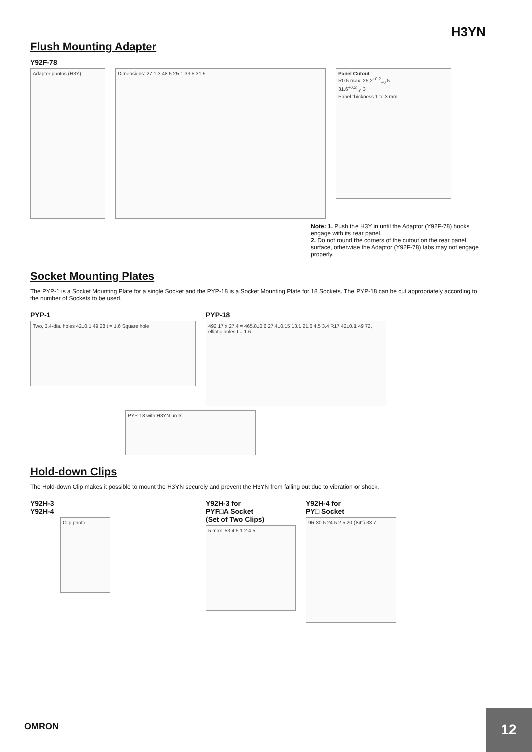H3YN
Flush Mounting Adapter
Y92F-78
Adapter photos (H3Y) Dimensions: 27.1 3 48.5 25.1 33.5 31.5
Panel Cutout
R0.5 max. 25.2<sup>+0.2</sup><sub>−0</sub> 5
31.6<sup>+0.2</sup><sub>−0</sub> 3
Panel thickness 1 to 3 mm
Note: 1. Push the H3Y in until the Adaptor (Y92F-78) hooks engage with its rear panel.
2. Do not round the corners of the cutout on the rear panel surface, otherwise the Adaptor (Y92F-78) tabs may not engage properly.
Socket Mounting Plates
The PYP-1 is a Socket Mounting Plate for a single Socket and the PYP-18 is a Socket Mounting Plate for 18 Sockets. The PYP-18 can be cut appropriately according to the number of Sockets to be used.
PYP-1
Two, 3.4-dia. holes 42±0.1 49 28 t = 1.6 Square hole
PYP-18
492 17 x 27.4 = 465.8±0.6 27.4±0.15 13.1 21.6 4.5 3.4 R17 42±0.1 49 72, elliptic holes t = 1.6
PYP-18 with H3YN units
Hold-down Clips
The Hold-down Clip makes it possible to mount the H3YN securely and prevent the H3YN from falling out due to vibration or shock.
Y92H-3
Y92H-4
Clip photo
Y92H-3 for
PYF□A Socket
(Set of Two Clips)
5 max. 53 4.5 1.2 4.5
Y92H-4 for
PY□ Socket
9R 30.5 24.5 2.5 20 (84°) 33.7
OMRON
12